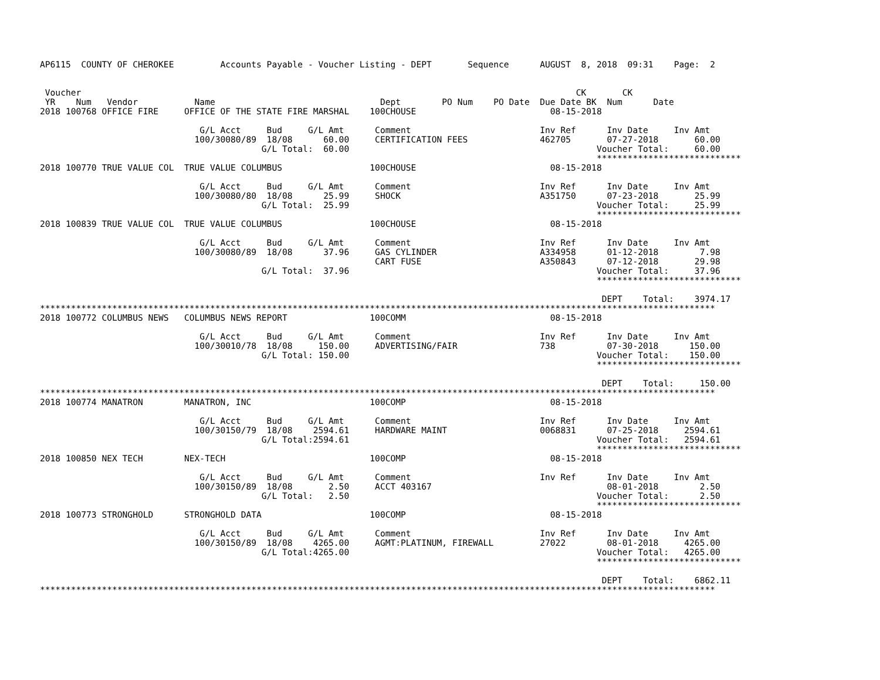AP6115  COUNTY OF CHEROKEE         Accounts Payable - Voucher Listing - DEPT       Sequence      AUGUST  8, 2018  09:31    Page:  2


 Voucher                                                                                                CK       CK
 YR    Num   Vendor           Name                                Dept        PO Num    PO Date  Due Date BK  Num      Date
2018 100768 OFFICE FIRE     OFFICE OF THE STATE FIRE MARSHAL    100CHOUSE                          08-15-2018

                               G/L Acct     Bud     G/L Amt      Comment                         Inv Ref      Inv Date     Inv Amt
                              100/30080/89  18/08      60.00     CERTIFICATION FEES              462705       07-27-2018       60.00
                                           G/L Total:  60.00                                                Voucher Total:     60.00
                                                                                                            ****************************
2018 100770 TRUE VALUE COL  TRUE VALUE COLUMBUS                 100CHOUSE                          08-15-2018

                               G/L Acct     Bud     G/L Amt      Comment                         Inv Ref      Inv Date     Inv Amt
                              100/30080/80  18/08      25.99     SHOCK                           A351750      07-23-2018       25.99
                                           G/L Total:  25.99                                                Voucher Total:     25.99
                                                                                                            ****************************
2018 100839 TRUE VALUE COL  TRUE VALUE COLUMBUS                 100CHOUSE                          08-15-2018

                               G/L Acct     Bud     G/L Amt      Comment                         Inv Ref      Inv Date     Inv Amt
                              100/30080/89  18/08      37.96     GAS CYLINDER                    A334958      01-12-2018        7.98
                                                                 CART FUSE                       A350843      07-12-2018       29.98
                                           G/L Total:  37.96                                                Voucher Total:     37.96
                                                                                                            ****************************

                                                                                                             DEPT    Total:    3974.17
***********************************************************************************************************************************
2018 100772 COLUMBUS NEWS   COLUMBUS NEWS REPORT                100COMM                            08-15-2018

                               G/L Acct     Bud     G/L Amt      Comment                         Inv Ref      Inv Date     Inv Amt
                              100/30010/78  18/08     150.00     ADVERTISING/FAIR                738          07-30-2018      150.00
                                           G/L Total: 150.00                                                Voucher Total:    150.00
                                                                                                            ****************************

                                                                                                             DEPT    Total:     150.00
***********************************************************************************************************************************
2018 100774 MANATRON        MANATRON, INC                       100COMP                            08-15-2018

                               G/L Acct     Bud     G/L Amt      Comment                         Inv Ref      Inv Date     Inv Amt
                              100/30150/79  18/08    2594.61     HARDWARE MAINT                  0068831      07-25-2018     2594.61
                                           G/L Total:2594.61                                                Voucher Total:   2594.61
                                                                                                            ****************************
2018 100850 NEX TECH        NEX-TECH                            100COMP                            08-15-2018

                               G/L Acct     Bud     G/L Amt      Comment                         Inv Ref      Inv Date     Inv Amt
                              100/30150/89  18/08       2.50     ACCT 403167                                  08-01-2018        2.50
                                           G/L Total:   2.50                                                Voucher Total:      2.50
                                                                                                            ****************************
2018 100773 STRONGHOLD      STRONGHOLD DATA                     100COMP                            08-15-2018

                               G/L Acct     Bud     G/L Amt      Comment                         Inv Ref      Inv Date     Inv Amt
                              100/30150/89  18/08    4265.00     AGMT:PLATINUM, FIREWALL         27022        08-01-2018     4265.00
                                           G/L Total:4265.00                                                Voucher Total:   4265.00
                                                                                                            ****************************

                                                                                                             DEPT    Total:    6862.11
***********************************************************************************************************************************